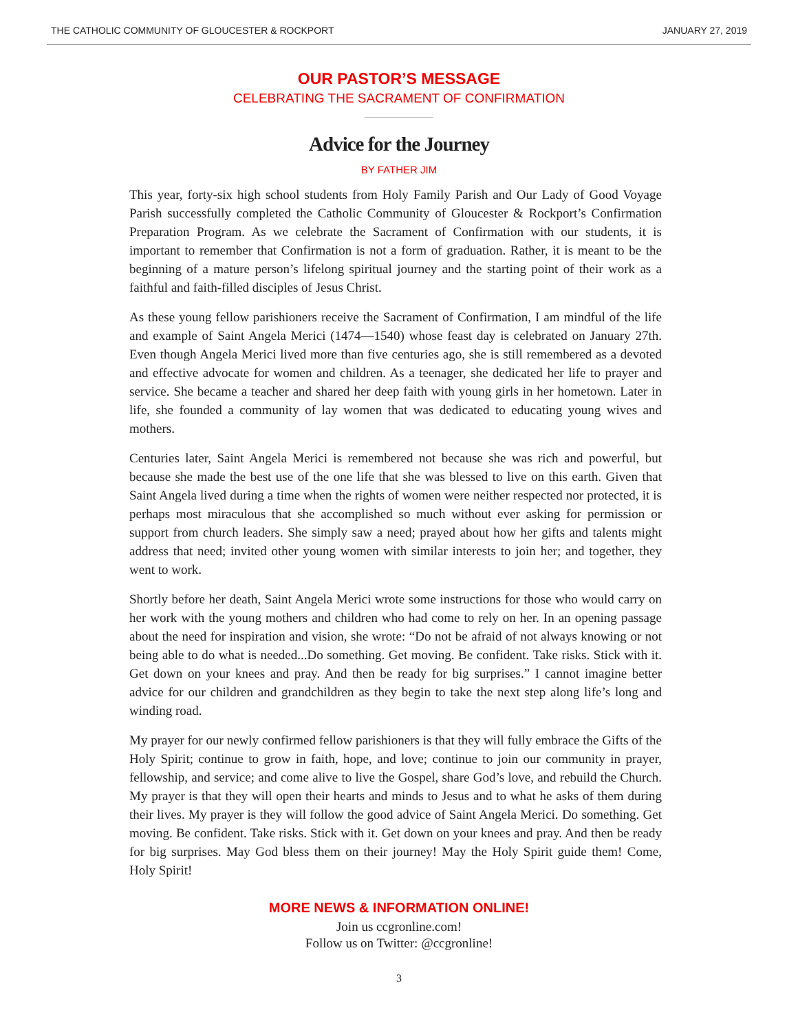THE CATHOLIC COMMUNITY OF GLOUCESTER & ROCKPORT JANUARY 27, 2019
OUR PASTOR’S MESSAGE
CELEBRATING THE SACRAMENT OF CONFIRMATION
Advice for the Journey
BY FATHER JIM
This year, forty-six high school students from Holy Family Parish and Our Lady of Good Voyage Parish successfully completed the Catholic Community of Gloucester & Rockport’s Confirmation Preparation Program. As we celebrate the Sacrament of Confirmation with our students, it is important to remember that Confirmation is not a form of graduation. Rather, it is meant to be the beginning of a mature person’s lifelong spiritual journey and the starting point of their work as a faithful and faith-filled disciples of Jesus Christ.
As these young fellow parishioners receive the Sacrament of Confirmation, I am mindful of the life and example of Saint Angela Merici (1474—1540) whose feast day is celebrated on January 27th. Even though Angela Merici lived more than five centuries ago, she is still remembered as a devoted and effective advocate for women and children. As a teenager, she dedicated her life to prayer and service. She became a teacher and shared her deep faith with young girls in her hometown. Later in life, she founded a community of lay women that was dedicated to educating young wives and mothers.
Centuries later, Saint Angela Merici is remembered not because she was rich and powerful, but because she made the best use of the one life that she was blessed to live on this earth. Given that Saint Angela lived during a time when the rights of women were neither respected nor protected, it is perhaps most miraculous that she accomplished so much without ever asking for permission or support from church leaders. She simply saw a need; prayed about how her gifts and talents might address that need; invited other young women with similar interests to join her; and together, they went to work.
Shortly before her death, Saint Angela Merici wrote some instructions for those who would carry on her work with the young mothers and children who had come to rely on her. In an opening passage about the need for inspiration and vision, she wrote: “Do not be afraid of not always knowing or not being able to do what is needed...Do something. Get moving. Be confident. Take risks. Stick with it. Get down on your knees and pray. And then be ready for big surprises.” I cannot imagine better advice for our children and grandchildren as they begin to take the next step along life’s long and winding road.
My prayer for our newly confirmed fellow parishioners is that they will fully embrace the Gifts of the Holy Spirit; continue to grow in faith, hope, and love; continue to join our community in prayer, fellowship, and service; and come alive to live the Gospel, share God’s love, and rebuild the Church. My prayer is that they will open their hearts and minds to Jesus and to what he asks of them during their lives. My prayer is they will follow the good advice of Saint Angela Merici. Do something. Get moving. Be confident. Take risks. Stick with it. Get down on your knees and pray. And then be ready for big surprises. May God bless them on their journey! May the Holy Spirit guide them! Come, Holy Spirit!
MORE NEWS & INFORMATION ONLINE!
Join us ccgronline.com!
Follow us on Twitter: @ccgronline!
3